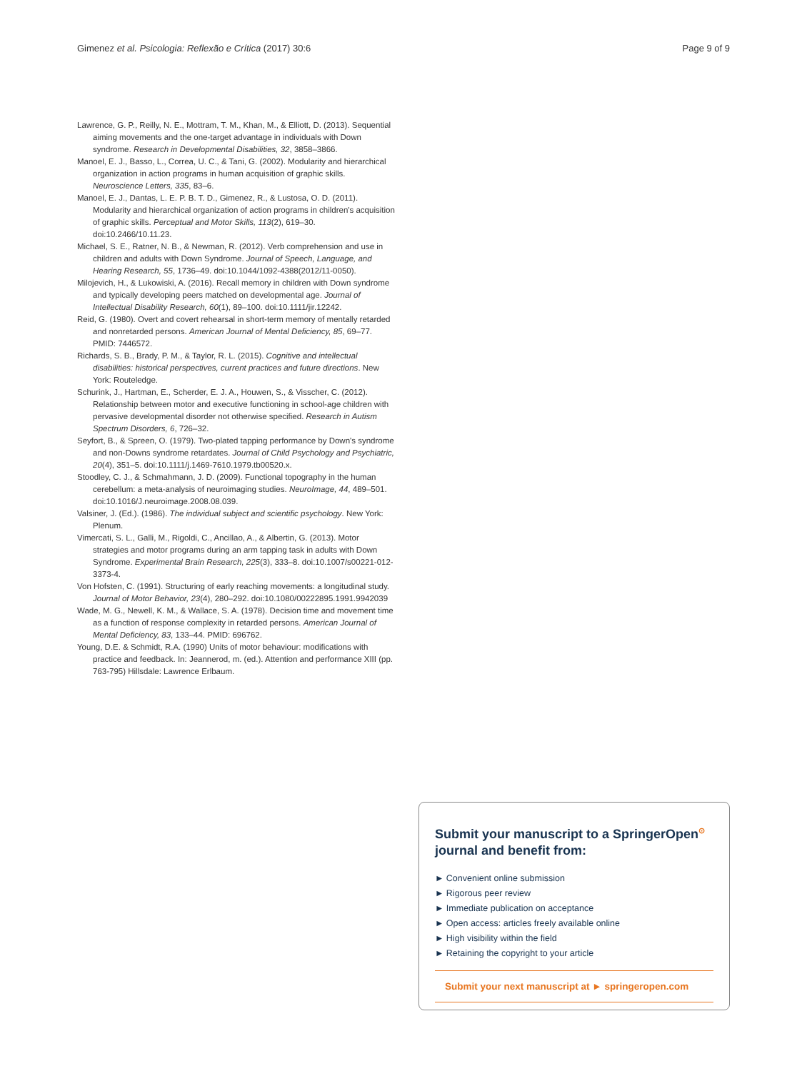Gimenez et al. Psicologia: Reflexão e Crítica (2017) 30:6 Page 9 of 9
Lawrence, G. P., Reilly, N. E., Mottram, T. M., Khan, M., & Elliott, D. (2013). Sequential aiming movements and the one-target advantage in individuals with Down syndrome. Research in Developmental Disabilities, 32, 3858–3866.
Manoel, E. J., Basso, L., Correa, U. C., & Tani, G. (2002). Modularity and hierarchical organization in action programs in human acquisition of graphic skills. Neuroscience Letters, 335, 83–6.
Manoel, E. J., Dantas, L. E. P. B. T. D., Gimenez, R., & Lustosa, O. D. (2011). Modularity and hierarchical organization of action programs in children's acquisition of graphic skills. Perceptual and Motor Skills, 113(2), 619–30. doi:10.2466/10.11.23.
Michael, S. E., Ratner, N. B., & Newman, R. (2012). Verb comprehension and use in children and adults with Down Syndrome. Journal of Speech, Language, and Hearing Research, 55, 1736–49. doi:10.1044/1092-4388(2012/11-0050).
Milojevich, H., & Lukowiski, A. (2016). Recall memory in children with Down syndrome and typically developing peers matched on developmental age. Journal of Intellectual Disability Research, 60(1), 89–100. doi:10.1111/jir.12242.
Reid, G. (1980). Overt and covert rehearsal in short-term memory of mentally retarded and nonretarded persons. American Journal of Mental Deficiency, 85, 69–77. PMID: 7446572.
Richards, S. B., Brady, P. M., & Taylor, R. L. (2015). Cognitive and intellectual disabilities: historical perspectives, current practices and future directions. New York: Routeledge.
Schurink, J., Hartman, E., Scherder, E. J. A., Houwen, S., & Visscher, C. (2012). Relationship between motor and executive functioning in school-age children with pervasive developmental disorder not otherwise specified. Research in Autism Spectrum Disorders, 6, 726–32.
Seyfort, B., & Spreen, O. (1979). Two-plated tapping performance by Down's syndrome and non-Downs syndrome retardates. Journal of Child Psychology and Psychiatric, 20(4), 351–5. doi:10.1111/j.1469-7610.1979.tb00520.x.
Stoodley, C. J., & Schmahmann, J. D. (2009). Functional topography in the human cerebellum: a meta-analysis of neuroimaging studies. NeuroImage, 44, 489–501. doi:10.1016/J.neuroimage.2008.08.039.
Valsiner, J. (Ed.). (1986). The individual subject and scientific psychology. New York: Plenum.
Vimercati, S. L., Galli, M., Rigoldi, C., Ancillao, A., & Albertin, G. (2013). Motor strategies and motor programs during an arm tapping task in adults with Down Syndrome. Experimental Brain Research, 225(3), 333–8. doi:10.1007/s00221-012-3373-4.
Von Hofsten, C. (1991). Structuring of early reaching movements: a longitudinal study. Journal of Motor Behavior, 23(4), 280–292. doi:10.1080/00222895.1991.9942039
Wade, M. G., Newell, K. M., & Wallace, S. A. (1978). Decision time and movement time as a function of response complexity in retarded persons. American Journal of Mental Deficiency, 83, 133–44. PMID: 696762.
Young, D.E. & Schmidt, R.A. (1990) Units of motor behaviour: modifications with practice and feedback. In: Jeannerod, m. (ed.). Attention and performance XIII (pp. 763-795) Hillsdale: Lawrence Erlbaum.
Submit your manuscript to a SpringerOpen<sup>⊙</sup> journal and benefit from:
► Convenient online submission
► Rigorous peer review
► Immediate publication on acceptance
► Open access: articles freely available online
► High visibility within the field
► Retaining the copyright to your article
Submit your next manuscript at ► springeropen.com